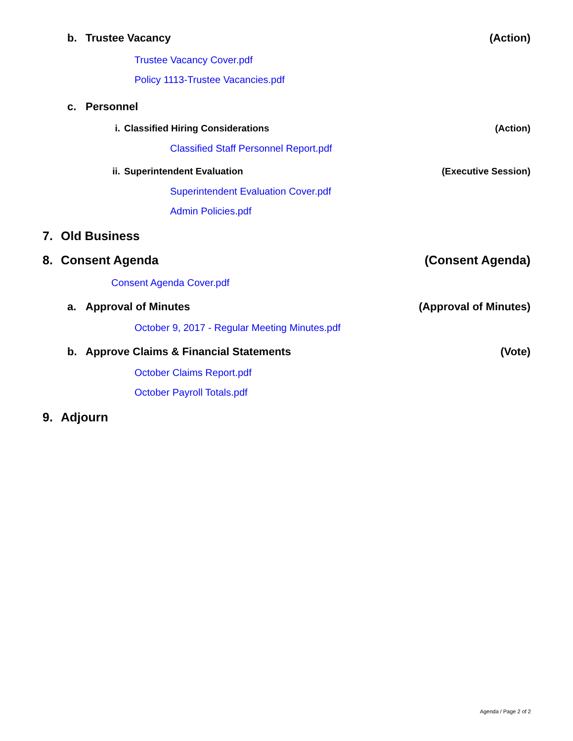b. Trustee Vacancy (Action)
Trustee Vacancy Cover.pdf
Policy 1113-Trustee Vacancies.pdf
c. Personnel
i. Classified Hiring Considerations (Action)
Classified Staff Personnel Report.pdf
ii. Superintendent Evaluation (Executive Session)
Superintendent Evaluation Cover.pdf
Admin Policies.pdf
7. Old Business
8. Consent Agenda (Consent Agenda)
Consent Agenda Cover.pdf
a. Approval of Minutes (Approval of Minutes)
October 9, 2017 - Regular Meeting Minutes.pdf
b. Approve Claims & Financial Statements (Vote)
October Claims Report.pdf
October Payroll Totals.pdf
9. Adjourn
Agenda / Page 2 of 2